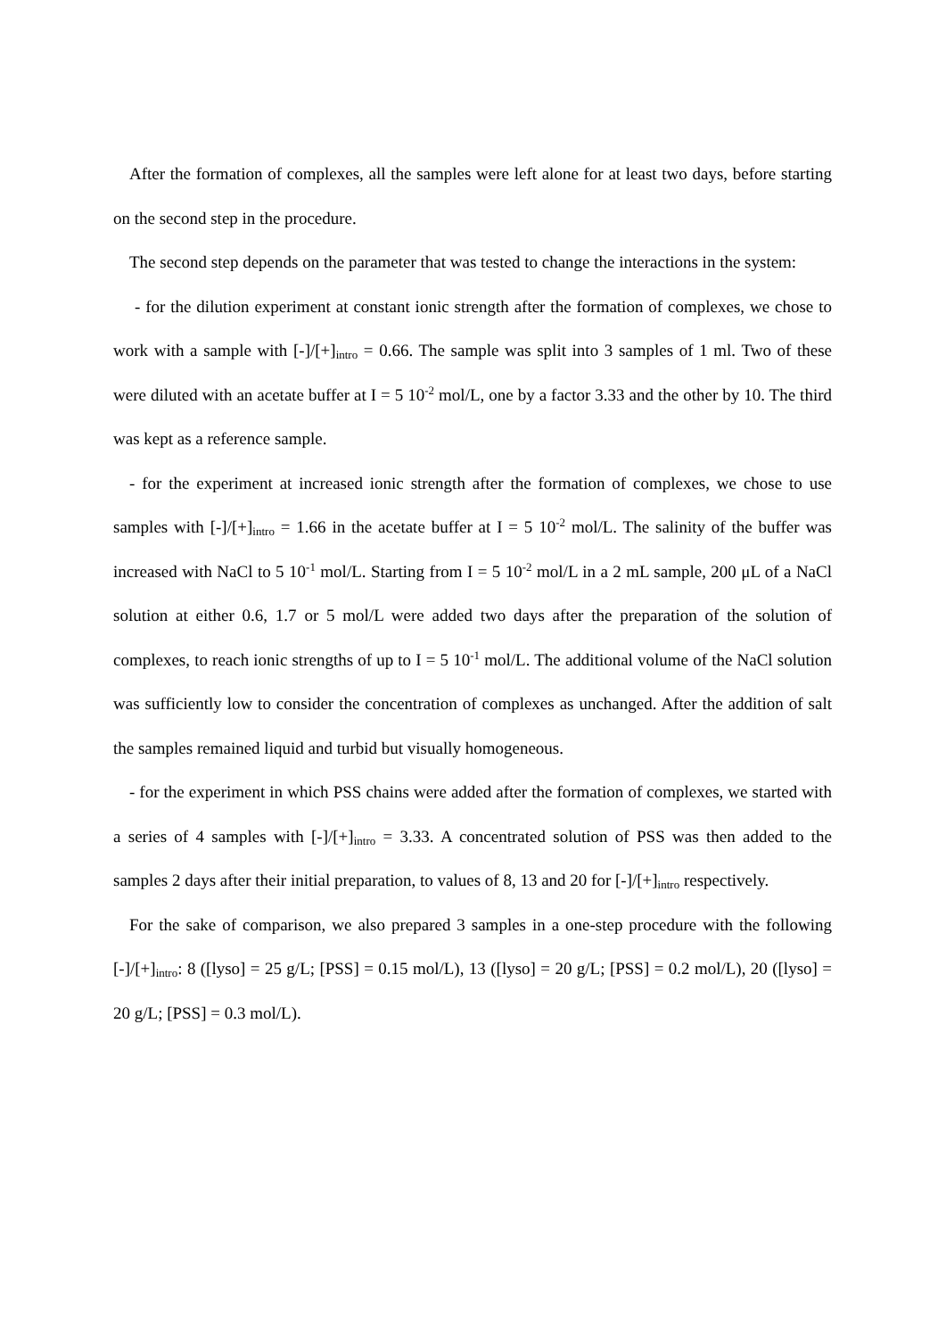After the formation of complexes, all the samples were left alone for at least two days, before starting on the second step in the procedure.
The second step depends on the parameter that was tested to change the interactions in the system:
- for the dilution experiment at constant ionic strength after the formation of complexes, we chose to work with a sample with [-]/[+]<sub>intro</sub> = 0.66. The sample was split into 3 samples of 1 ml. Two of these were diluted with an acetate buffer at I = 5 10<sup>-2</sup> mol/L, one by a factor 3.33 and the other by 10. The third was kept as a reference sample.
- for the experiment at increased ionic strength after the formation of complexes, we chose to use samples with [-]/[+]<sub>intro</sub> = 1.66 in the acetate buffer at I = 5 10<sup>-2</sup> mol/L. The salinity of the buffer was increased with NaCl to 5 10<sup>-1</sup> mol/L. Starting from I = 5 10<sup>-2</sup> mol/L in a 2 mL sample, 200 μL of a NaCl solution at either 0.6, 1.7 or 5 mol/L were added two days after the preparation of the solution of complexes, to reach ionic strengths of up to I = 5 10<sup>-1</sup> mol/L. The additional volume of the NaCl solution was sufficiently low to consider the concentration of complexes as unchanged. After the addition of salt the samples remained liquid and turbid but visually homogeneous.
- for the experiment in which PSS chains were added after the formation of complexes, we started with a series of 4 samples with [-]/[+]<sub>intro</sub> = 3.33. A concentrated solution of PSS was then added to the samples 2 days after their initial preparation, to values of 8, 13 and 20 for [-]/[+]<sub>intro</sub> respectively.
For the sake of comparison, we also prepared 3 samples in a one-step procedure with the following [-]/[+]<sub>intro</sub>: 8 ([lyso] = 25 g/L; [PSS] = 0.15 mol/L), 13 ([lyso] = 20 g/L; [PSS] = 0.2 mol/L), 20 ([lyso] = 20 g/L; [PSS] = 0.3 mol/L).